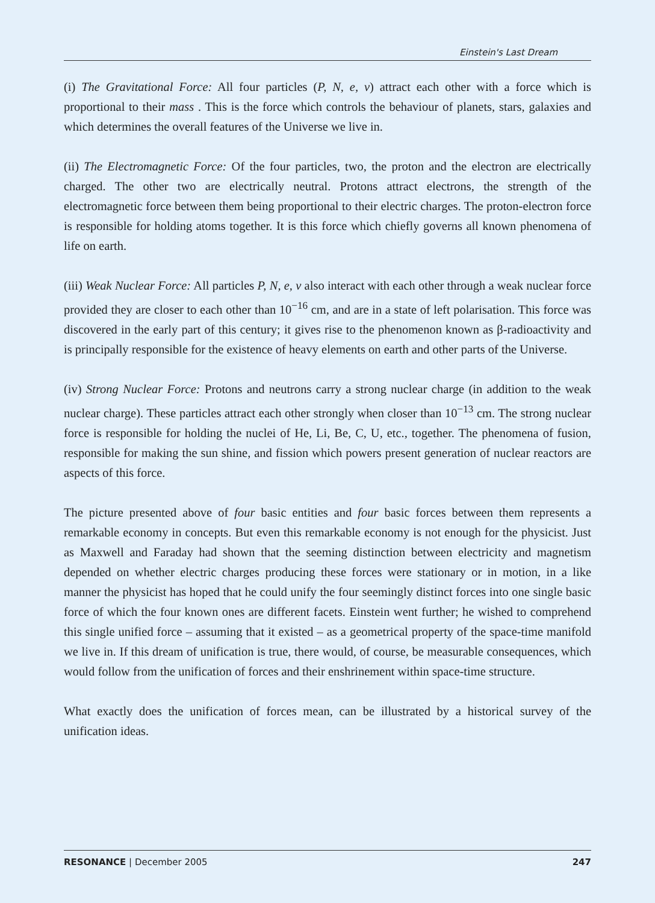Einstein's Last Dream
(i) The Gravitational Force: All four particles (P, N, e, ν) attract each other with a force which is proportional to their mass . This is the force which controls the behaviour of planets, stars, galaxies and which determines the overall features of the Universe we live in.
(ii) The Electromagnetic Force: Of the four particles, two, the proton and the electron are electrically charged. The other two are electrically neutral. Protons attract electrons, the strength of the electromagnetic force between them being proportional to their electric charges. The proton-electron force is responsible for holding atoms together. It is this force which chiefly governs all known phenomena of life on earth.
(iii) Weak Nuclear Force: All particles P, N, e, ν also interact with each other through a weak nuclear force provided they are closer to each other than 10<sup>−16</sup> cm, and are in a state of left polarisation. This force was discovered in the early part of this century; it gives rise to the phenomenon known as β-radioactivity and is principally responsible for the existence of heavy elements on earth and other parts of the Universe.
(iv) Strong Nuclear Force: Protons and neutrons carry a strong nuclear charge (in addition to the weak nuclear charge). These particles attract each other strongly when closer than 10<sup>−13</sup> cm. The strong nuclear force is responsible for holding the nuclei of He, Li, Be, C, U, etc., together. The phenomena of fusion, responsible for making the sun shine, and fission which powers present generation of nuclear reactors are aspects of this force.
The picture presented above of four basic entities and four basic forces between them represents a remarkable economy in concepts. But even this remarkable economy is not enough for the physicist. Just as Maxwell and Faraday had shown that the seeming distinction between electricity and magnetism depended on whether electric charges producing these forces were stationary or in motion, in a like manner the physicist has hoped that he could unify the four seemingly distinct forces into one single basic force of which the four known ones are different facets. Einstein went further; he wished to comprehend this single unified force – assuming that it existed – as a geometrical property of the space-time manifold we live in. If this dream of unification is true, there would, of course, be measurable consequences, which would follow from the unification of forces and their enshrinement within space-time structure.
What exactly does the unification of forces mean, can be illustrated by a historical survey of the unification ideas.
RESONANCE | December 2005 247